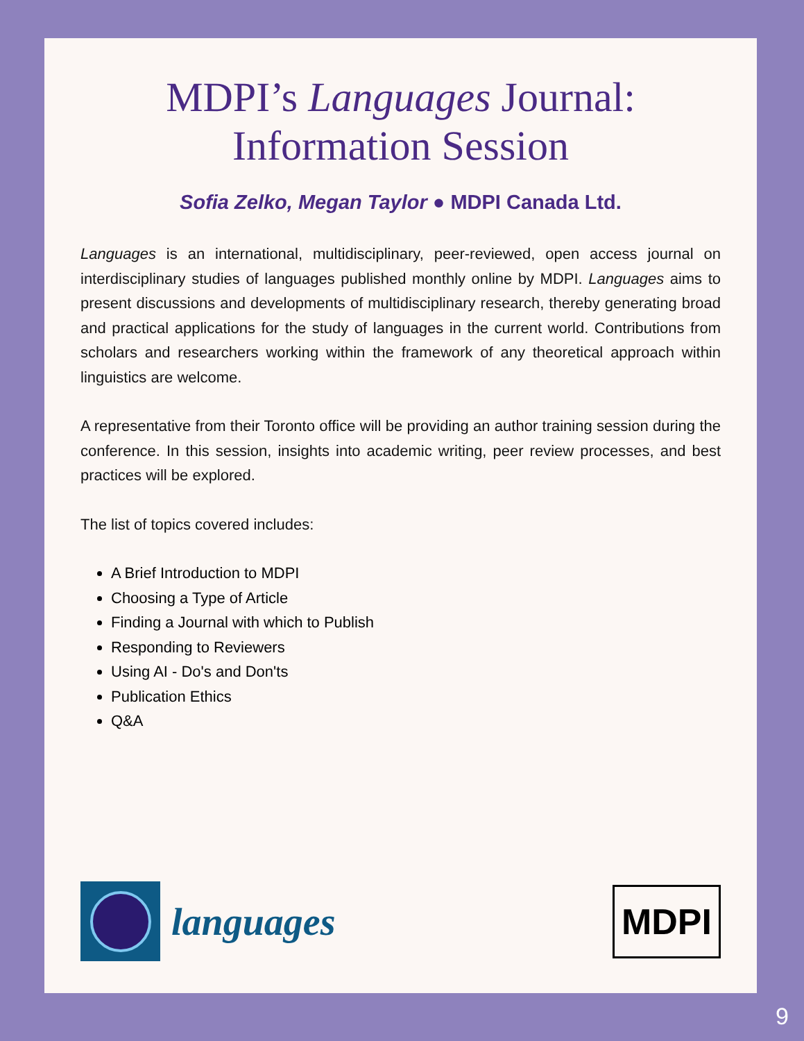MDPI’s Languages Journal:
Information Session
Sofia Zelko, Megan Taylor ● MDPI Canada Ltd.
Languages is an international, multidisciplinary, peer-reviewed, open access journal on interdisciplinary studies of languages published monthly online by MDPI. Languages aims to present discussions and developments of multidisciplinary research, thereby generating broad and practical applications for the study of languages in the current world. Contributions from scholars and researchers working within the framework of any theoretical approach within linguistics are welcome.
A representative from their Toronto office will be providing an author training session during the conference. In this session, insights into academic writing, peer review processes, and best practices will be explored.
The list of topics covered includes:
A Brief Introduction to MDPI
Choosing a Type of Article
Finding a Journal with which to Publish
Responding to Reviewers
Using AI - Do's and Don'ts
Publication Ethics
Q&A
languages
MDPI
9